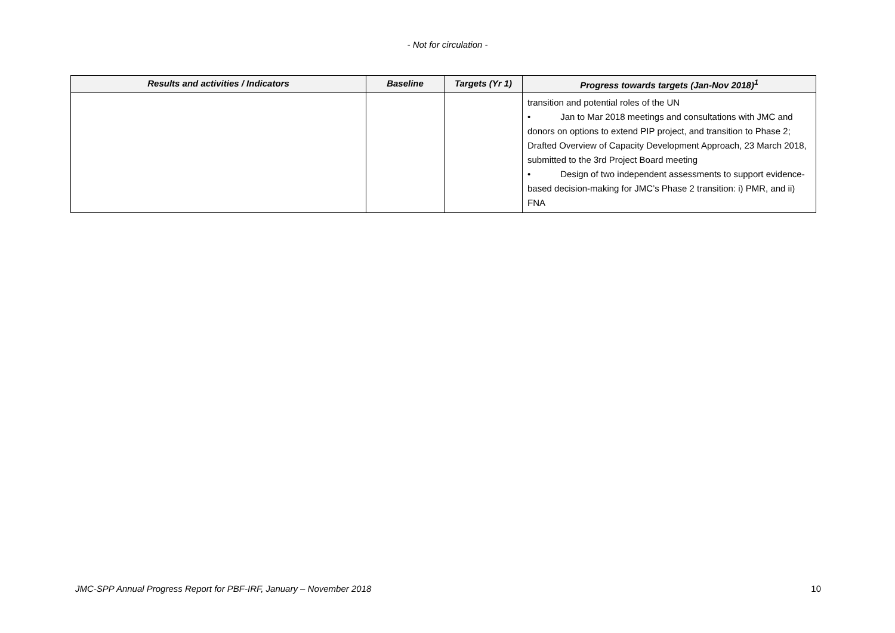- Not for circulation -
| Results and activities / Indicators | Baseline | Targets (Yr 1) | Progress towards targets (Jan-Nov 2018)<sup>1</sup> |
| --- | --- | --- | --- |
| | | | transition and potential roles of the UN • Jan to Mar 2018 meetings and consultations with JMC and donors on options to extend PIP project, and transition to Phase 2; Drafted Overview of Capacity Development Approach, 23 March 2018, submitted to the 3rd Project Board meeting • Design of two independent assessments to support evidence-based decision-making for JMC’s Phase 2 transition: i) PMR, and ii) FNA |
JMC-SPP Annual Progress Report for PBF-IRF, January – November 2018 10